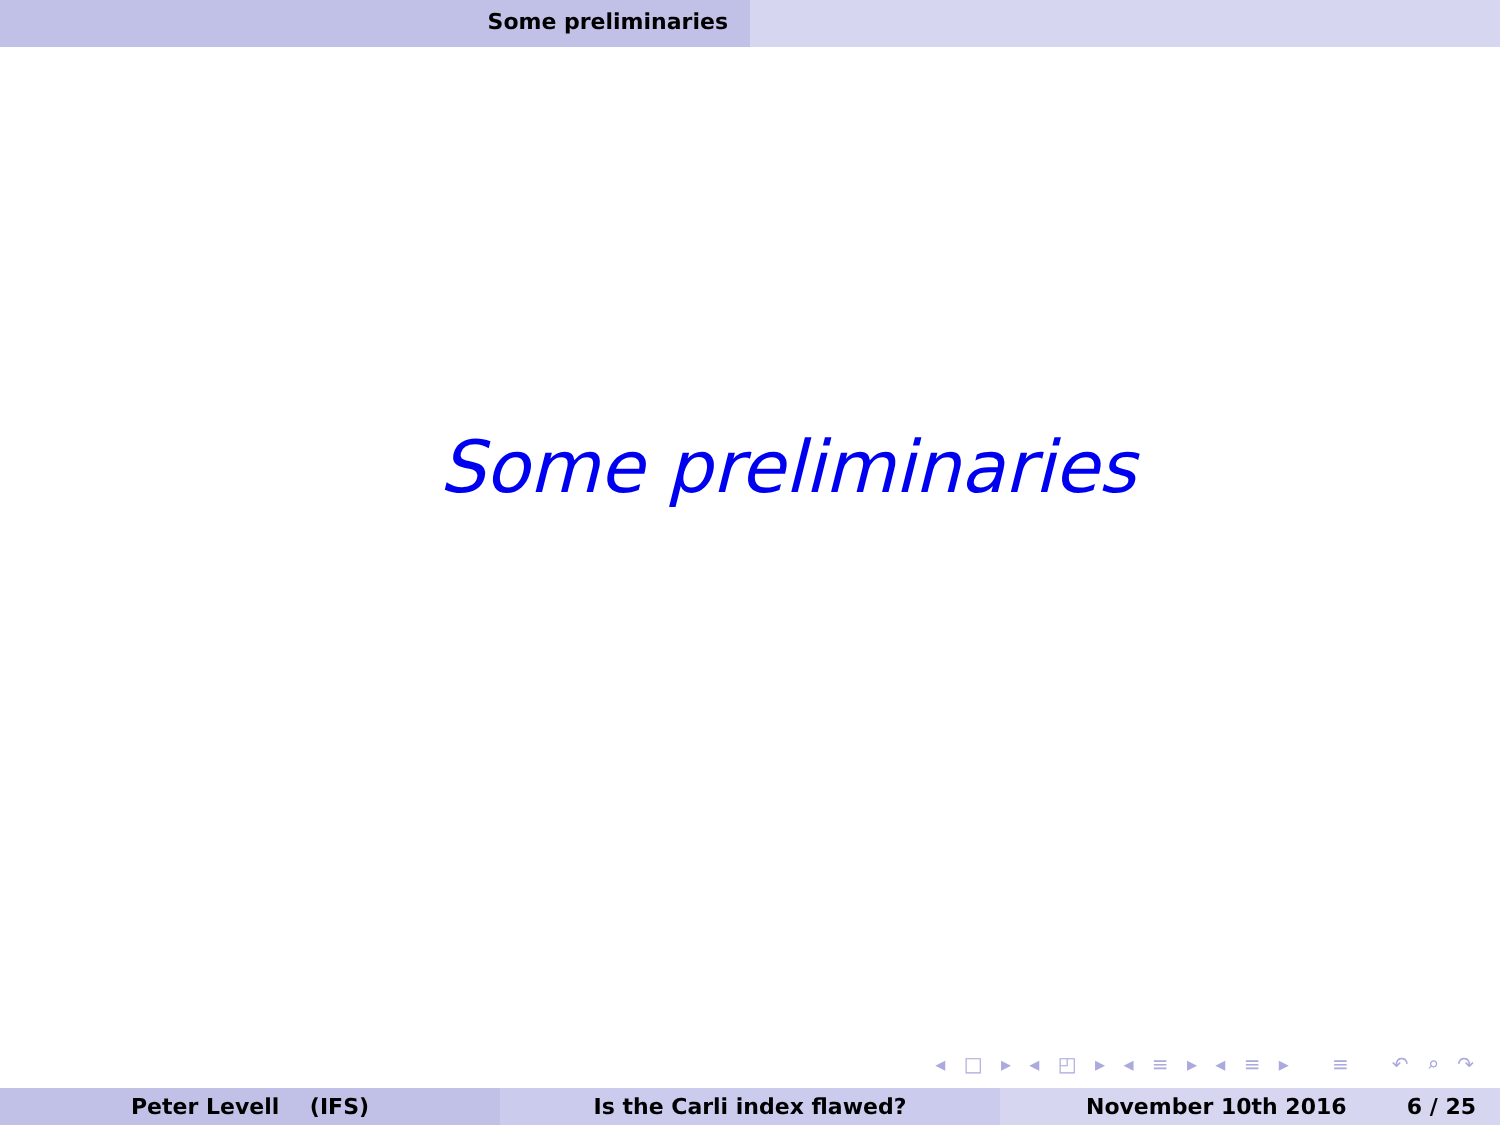Some preliminaries
Some preliminaries
◂ □ ▸ ◂ ◰ ▸ ◂ ≡ ▸ ◂ ≡ ▸ ≡ ↶ ⌕ ↷
Peter Levell (IFS) Is the Carli index flawed? November 10th 2016 6 / 25